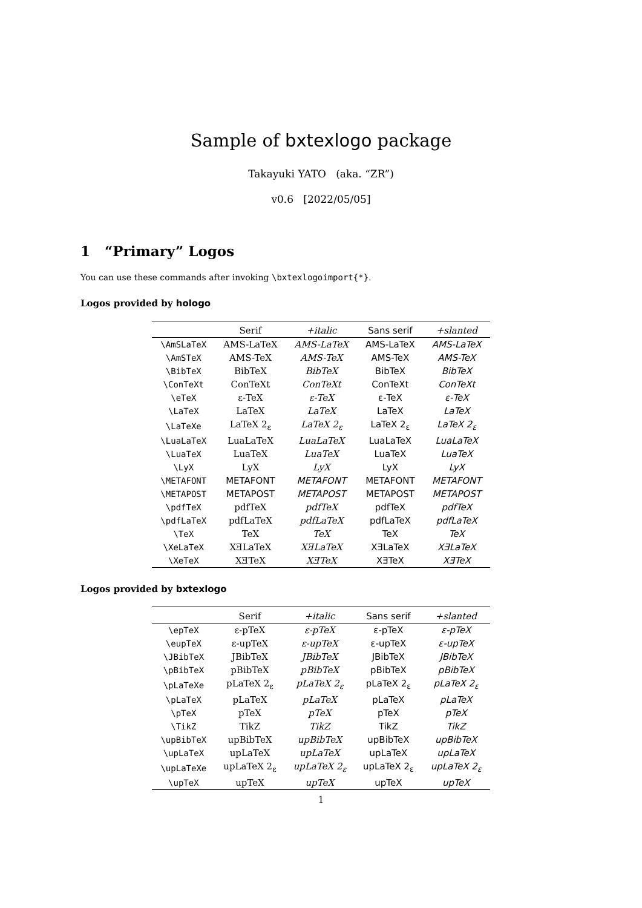Sample of bxtexlogo package
Takayuki YATO (aka. “ZR”)
v0.6 [2022/05/05]
1 “Primary” Logos
You can use these commands after invoking \bxtexlogoimport{*}.
Logos provided by hologo
| | Serif | +italic | Sans serif | +slanted |
| --- | --- | --- | --- | --- |
| \AmSLaTeX | AMS-LaTeX | AMS-LaTeX | AMS-LaTeX | AMS-LaTeX |
| \AmSTeX | AMS-TeX | AMS-TeX | AMS-TeX | AMS-TeX |
| \BibTeX | BibTeX | BibTeX | BibTeX | BibTeX |
| \ConTeXt | ConTeXt | ConTeXt | ConTeXt | ConTeXt |
| \eTeX | ε-TeX | ε-TeX | ε-TeX | ε-TeX |
| \LaTeX | LaTeX | LaTeX | LaTeX | LaTeX |
| \LaTeXe | LaTeX 2<sub>ε</sub> | LaTeX 2<sub>ε</sub> | LaTeX 2<sub>ε</sub> | LaTeX 2<sub>ε</sub> |
| \LuaLaTeX | LuaLaTeX | LuaLaTeX | LuaLaTeX | LuaLaTeX |
| \LuaTeX | LuaTeX | LuaTeX | LuaTeX | LuaTeX |
| \LyX | LyX | LyX | LyX | LyX |
| \METAFONT | METAFONT | METAFONT | METAFONT | METAFONT |
| \METAPOST | METAPOST | METAPOST | METAPOST | METAPOST |
| \pdfTeX | pdfTeX | pdfTeX | pdfTeX | pdfTeX |
| \pdfLaTeX | pdfLaTeX | pdfLaTeX | pdfLaTeX | pdfLaTeX |
| \TeX | TeX | TeX | TeX | TeX |
| \XeLaTeX | XƎLaTeX | XƎLaTeX | XƎLaTeX | XƎLaTeX |
| \XeTeX | XƎTeX | XƎTeX | XƎTeX | XƎTeX |
Logos provided by bxtexlogo
| | Serif | +italic | Sans serif | +slanted |
| --- | --- | --- | --- | --- |
| \epTeX | ε-pTeX | ε-pTeX | ε-pTeX | ε-pTeX |
| \eupTeX | ε-upTeX | ε-upTeX | ε-upTeX | ε-upTeX |
| \JBibTeX | JBibTeX | JBibTeX | JBibTeX | JBibTeX |
| \pBibTeX | pBibTeX | pBibTeX | pBibTeX | pBibTeX |
| \pLaTeXe | pLaTeX 2<sub>ε</sub> | pLaTeX 2<sub>ε</sub> | pLaTeX 2<sub>ε</sub> | pLaTeX 2<sub>ε</sub> |
| \pLaTeX | pLaTeX | pLaTeX | pLaTeX | pLaTeX |
| \pTeX | pTeX | pTeX | pTeX | pTeX |
| \TikZ | TikZ | TikZ | TikZ | TikZ |
| \upBibTeX | upBibTeX | upBibTeX | upBibTeX | upBibTeX |
| \upLaTeX | upLaTeX | upLaTeX | upLaTeX | upLaTeX |
| \upLaTeXe | upLaTeX 2<sub>ε</sub> | upLaTeX 2<sub>ε</sub> | upLaTeX 2<sub>ε</sub> | upLaTeX 2<sub>ε</sub> |
| \upTeX | upTeX | upTeX | upTeX | upTeX |
1